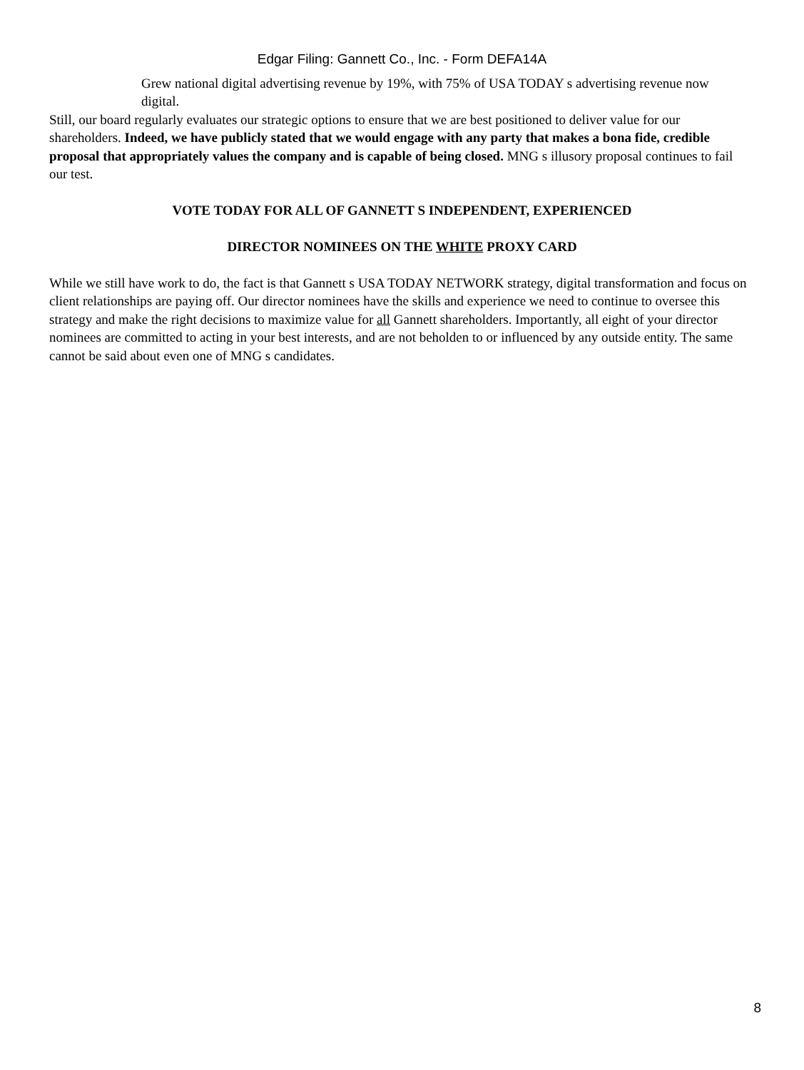Edgar Filing: Gannett Co., Inc. - Form DEFA14A
Grew national digital advertising revenue by 19%, with 75% of USA TODAY s advertising revenue now digital.
Still, our board regularly evaluates our strategic options to ensure that we are best positioned to deliver value for our shareholders. Indeed, we have publicly stated that we would engage with any party that makes a bona fide, credible proposal that appropriately values the company and is capable of being closed. MNG s illusory proposal continues to fail our test.
VOTE TODAY FOR ALL OF GANNETT S INDEPENDENT, EXPERIENCED
DIRECTOR NOMINEES ON THE WHITE PROXY CARD
While we still have work to do, the fact is that Gannett s USA TODAY NETWORK strategy, digital transformation and focus on client relationships are paying off. Our director nominees have the skills and experience we need to continue to oversee this strategy and make the right decisions to maximize value for all Gannett shareholders. Importantly, all eight of your director nominees are committed to acting in your best interests, and are not beholden to or influenced by any outside entity. The same cannot be said about even one of MNG s candidates.
8